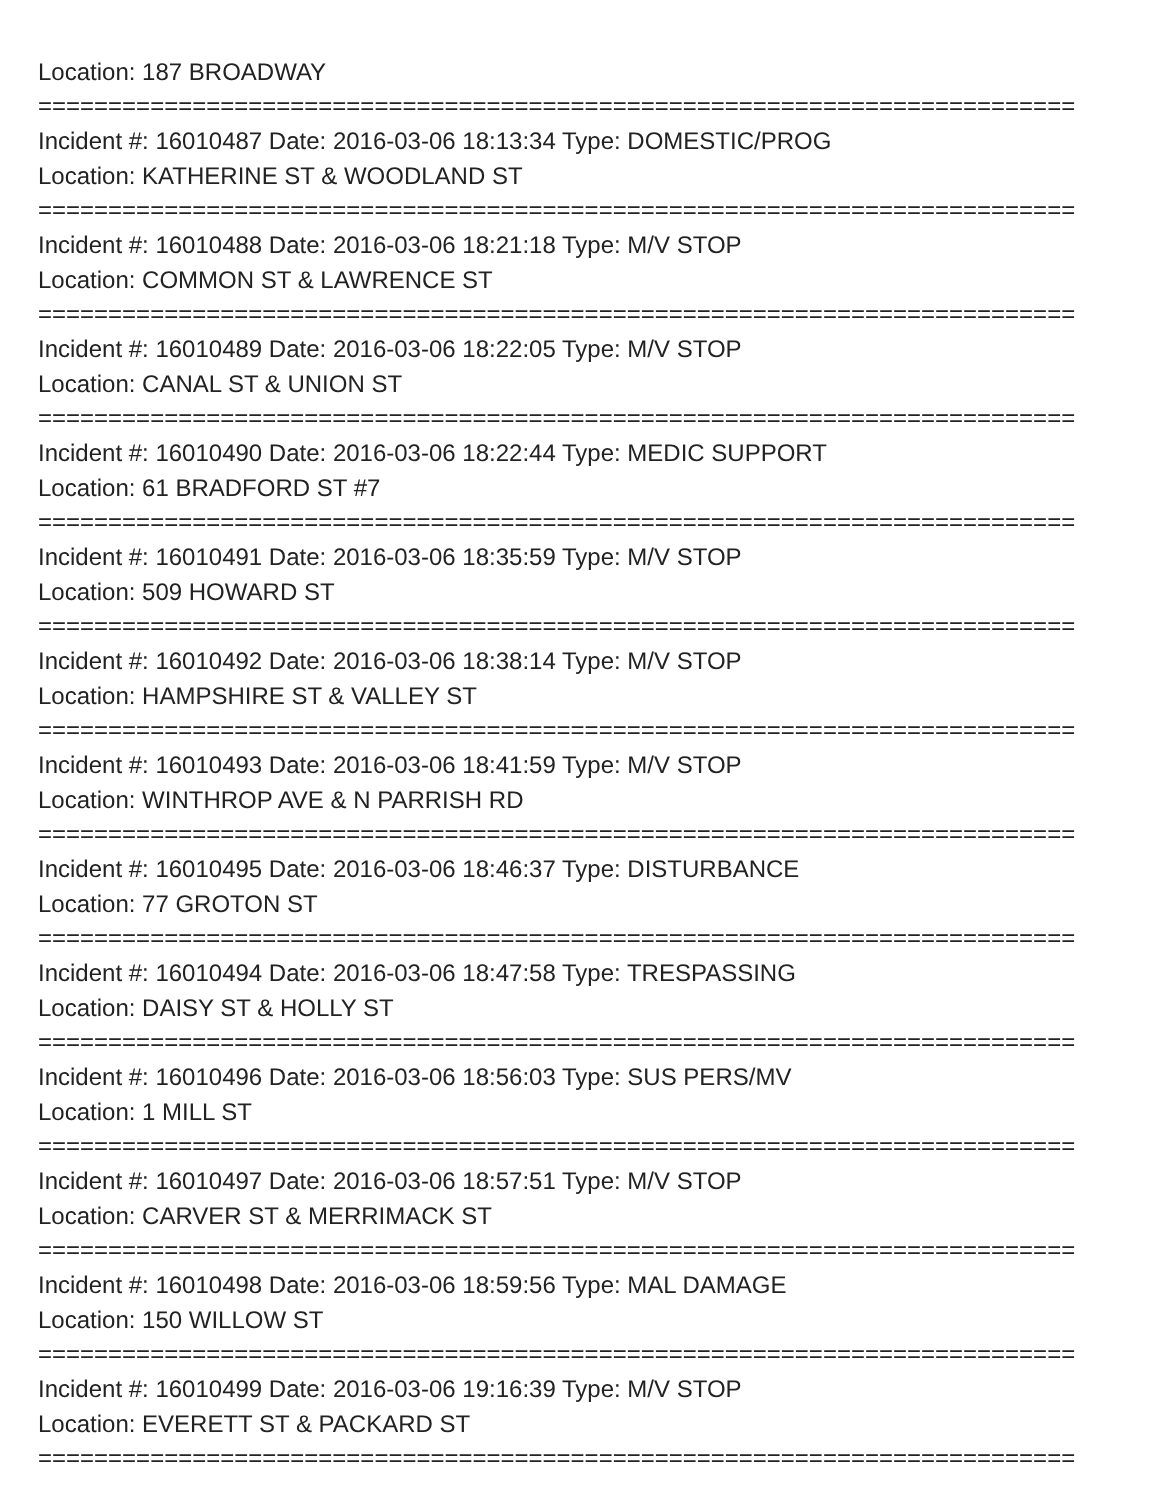Location: 187 BROADWAY
==========================================================================
Incident #: 16010487 Date: 2016-03-06 18:13:34 Type: DOMESTIC/PROG
Location: KATHERINE ST & WOODLAND ST
==========================================================================
Incident #: 16010488 Date: 2016-03-06 18:21:18 Type: M/V STOP
Location: COMMON ST & LAWRENCE ST
==========================================================================
Incident #: 16010489 Date: 2016-03-06 18:22:05 Type: M/V STOP
Location: CANAL ST & UNION ST
==========================================================================
Incident #: 16010490 Date: 2016-03-06 18:22:44 Type: MEDIC SUPPORT
Location: 61 BRADFORD ST #7
==========================================================================
Incident #: 16010491 Date: 2016-03-06 18:35:59 Type: M/V STOP
Location: 509 HOWARD ST
==========================================================================
Incident #: 16010492 Date: 2016-03-06 18:38:14 Type: M/V STOP
Location: HAMPSHIRE ST & VALLEY ST
==========================================================================
Incident #: 16010493 Date: 2016-03-06 18:41:59 Type: M/V STOP
Location: WINTHROP AVE & N PARRISH RD
==========================================================================
Incident #: 16010495 Date: 2016-03-06 18:46:37 Type: DISTURBANCE
Location: 77 GROTON ST
==========================================================================
Incident #: 16010494 Date: 2016-03-06 18:47:58 Type: TRESPASSING
Location: DAISY ST & HOLLY ST
==========================================================================
Incident #: 16010496 Date: 2016-03-06 18:56:03 Type: SUS PERS/MV
Location: 1 MILL ST
==========================================================================
Incident #: 16010497 Date: 2016-03-06 18:57:51 Type: M/V STOP
Location: CARVER ST & MERRIMACK ST
==========================================================================
Incident #: 16010498 Date: 2016-03-06 18:59:56 Type: MAL DAMAGE
Location: 150 WILLOW ST
==========================================================================
Incident #: 16010499 Date: 2016-03-06 19:16:39 Type: M/V STOP
Location: EVERETT ST & PACKARD ST
==========================================================================